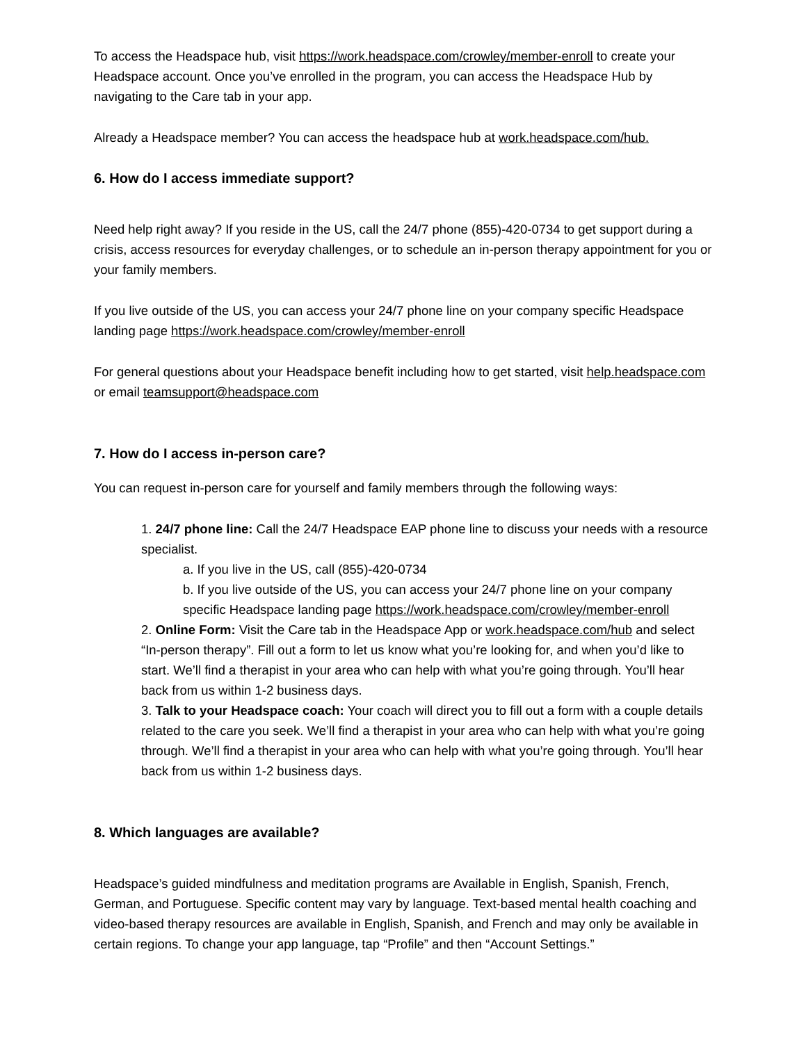To access the Headspace hub, visit https://work.headspace.com/crowley/member-enroll to create your Headspace account. Once you’ve enrolled in the program, you can access the Headspace Hub by navigating to the Care tab in your app.
Already a Headspace member? You can access the headspace hub at work.headspace.com/hub.
6. How do I access immediate support?
Need help right away? If you reside in the US, call the 24/7 phone (855)-420-0734 to get support during a crisis, access resources for everyday challenges, or to schedule an in-person therapy appointment for you or your family members.
If you live outside of the US, you can access your 24/7 phone line on your company specific Headspace landing page https://work.headspace.com/crowley/member-enroll
For general questions about your Headspace benefit including how to get started, visit help.headspace.com or email teamsupport@headspace.com
7. How do I access in-person care?
You can request in-person care for yourself and family members through the following ways:
1. 24/7 phone line: Call the 24/7 Headspace EAP phone line to discuss your needs with a resource specialist.
a. If you live in the US, call (855)-420-0734
b. If you live outside of the US, you can access your 24/7 phone line on your company specific Headspace landing page https://work.headspace.com/crowley/member-enroll
2. Online Form: Visit the Care tab in the Headspace App or work.headspace.com/hub and select “In-person therapy”. Fill out a form to let us know what you’re looking for, and when you’d like to start. We’ll find a therapist in your area who can help with what you’re going through. You’ll hear back from us within 1-2 business days.
3. Talk to your Headspace coach: Your coach will direct you to fill out a form with a couple details related to the care you seek. We’ll find a therapist in your area who can help with what you’re going through. We’ll find a therapist in your area who can help with what you’re going through. You’ll hear back from us within 1-2 business days.
8. Which languages are available?
Headspace’s guided mindfulness and meditation programs are Available in English, Spanish, French, German, and Portuguese. Specific content may vary by language. Text-based mental health coaching and video-based therapy resources are available in English, Spanish, and French and may only be available in certain regions. To change your app language, tap “Profile” and then “Account Settings.”